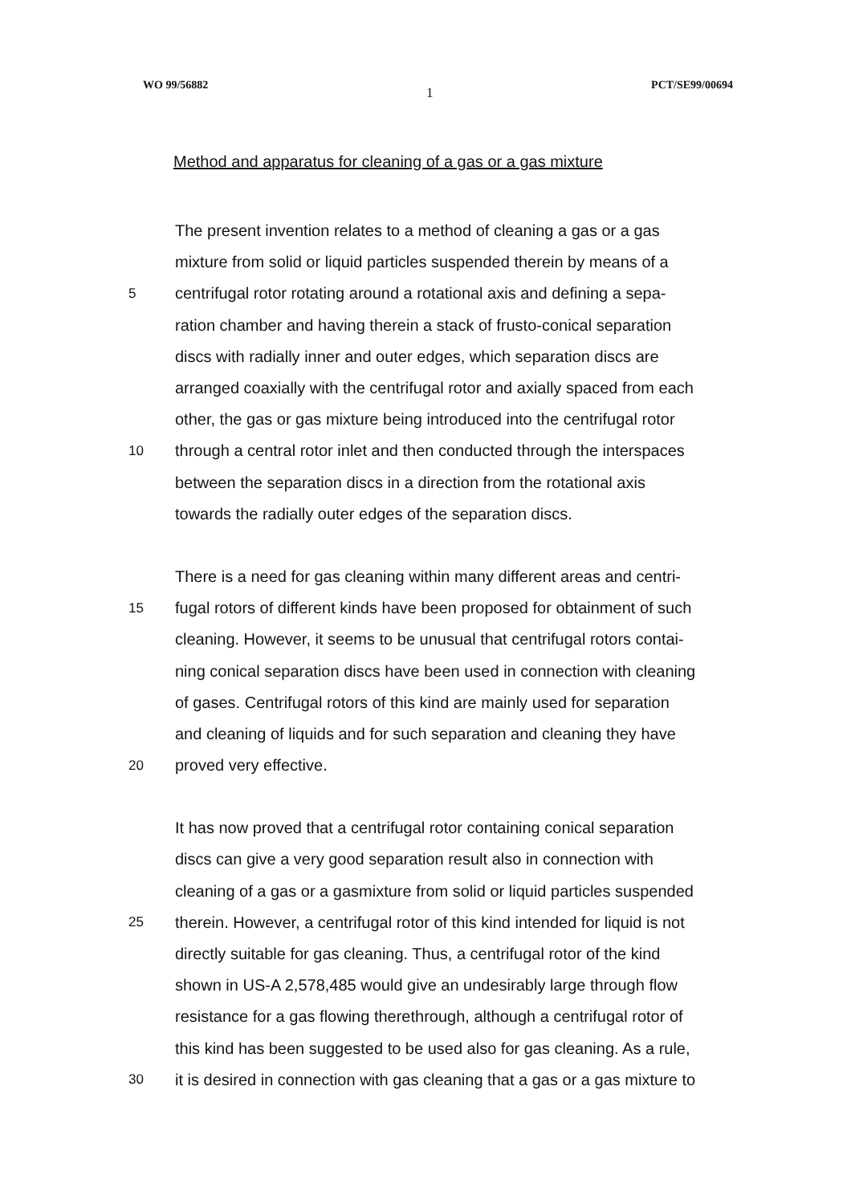WO 99/56882 1 PCT/SE99/00694
Method and apparatus for cleaning of a gas or a gas mixture
The present invention relates to a method of cleaning a gas or a gas
mixture from solid or liquid particles suspended therein by means of a
5 centrifugal rotor rotating around a rotational axis and defining a sepa-
ration chamber and having therein a stack of frusto-conical separation
discs with radially inner and outer edges, which separation discs are
arranged coaxially with the centrifugal rotor and axially spaced from each
other, the gas or gas mixture being introduced into the centrifugal rotor
10 through a central rotor inlet and then conducted through the interspaces
between the separation discs in a direction from the rotational axis
towards the radially outer edges of the separation discs.
There is a need for gas cleaning within many different areas and centri-
15 fugal rotors of different kinds have been proposed for obtainment of such
cleaning. However, it seems to be unusual that centrifugal rotors contai-
ning conical separation discs have been used in connection with cleaning
of gases. Centrifugal rotors of this kind are mainly used for separation
and cleaning of liquids and for such separation and cleaning they have
20 proved very effective.
It has now proved that a centrifugal rotor containing conical separation
discs can give a very good separation result also in connection with
cleaning of a gas or a gasmixture from solid or liquid particles suspended
25 therein. However, a centrifugal rotor of this kind intended for liquid is not
directly suitable for gas cleaning. Thus, a centrifugal rotor of the kind
shown in US-A 2,578,485 would give an undesirably large through flow
resistance for a gas flowing therethrough, although a centrifugal rotor of
this kind has been suggested to be used also for gas cleaning. As a rule,
30 it is desired in connection with gas cleaning that a gas or a gas mixture to